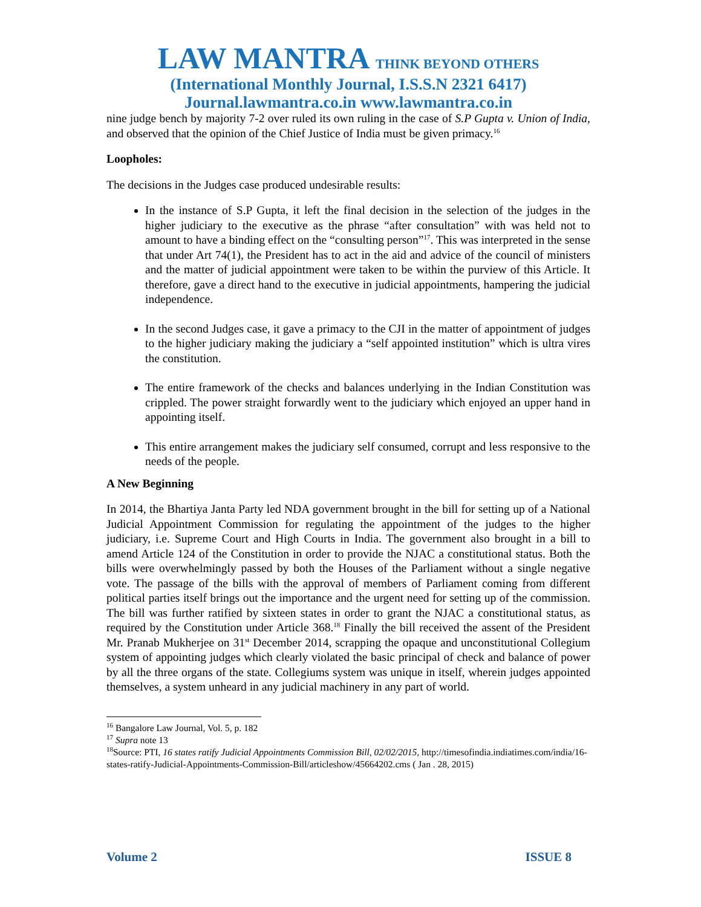LAW MANTRA THINK BEYOND OTHERS
(International Monthly Journal, I.S.S.N 2321 6417)
Journal.lawmantra.co.in www.lawmantra.co.in
nine judge bench by majority 7-2 over ruled its own ruling in the case of S.P Gupta v. Union of India, and observed that the opinion of the Chief Justice of India must be given primacy.<sup>16</sup>
Loopholes:
The decisions in the Judges case produced undesirable results:
In the instance of S.P Gupta, it left the final decision in the selection of the judges in the higher judiciary to the executive as the phrase “after consultation” with was held not to amount to have a binding effect on the “consulting person”<sup>17</sup>. This was interpreted in the sense that under Art 74(1), the President has to act in the aid and advice of the council of ministers and the matter of judicial appointment were taken to be within the purview of this Article. It therefore, gave a direct hand to the executive in judicial appointments, hampering the judicial independence.
In the second Judges case, it gave a primacy to the CJI in the matter of appointment of judges to the higher judiciary making the judiciary a “self appointed institution” which is ultra vires the constitution.
The entire framework of the checks and balances underlying in the Indian Constitution was crippled. The power straight forwardly went to the judiciary which enjoyed an upper hand in appointing itself.
This entire arrangement makes the judiciary self consumed, corrupt and less responsive to the needs of the people.
A New Beginning
In 2014, the Bhartiya Janta Party led NDA government brought in the bill for setting up of a National Judicial Appointment Commission for regulating the appointment of the judges to the higher judiciary, i.e. Supreme Court and High Courts in India. The government also brought in a bill to amend Article 124 of the Constitution in order to provide the NJAC a constitutional status. Both the bills were overwhelmingly passed by both the Houses of the Parliament without a single negative vote. The passage of the bills with the approval of members of Parliament coming from different political parties itself brings out the importance and the urgent need for setting up of the commission. The bill was further ratified by sixteen states in order to grant the NJAC a constitutional status, as required by the Constitution under Article 368.<sup>18</sup> Finally the bill received the assent of the President Mr. Pranab Mukherjee on 31<sup>st</sup> December 2014, scrapping the opaque and unconstitutional Collegium system of appointing judges which clearly violated the basic principal of check and balance of power by all the three organs of the state. Collegiums system was unique in itself, wherein judges appointed themselves, a system unheard in any judicial machinery in any part of world.
<sup>16</sup> Bangalore Law Journal, Vol. 5, p. 182
<sup>17</sup> Supra note 13
<sup>18</sup> Source: PTI, 16 states ratify Judicial Appointments Commission Bill, 02/02/2015, http://timesofindia.indiatimes.com/india/16-states-ratify-Judicial-Appointments-Commission-Bill/articleshow/45664202.cms ( Jan . 28, 2015)
Volume 2 ISSUE 8